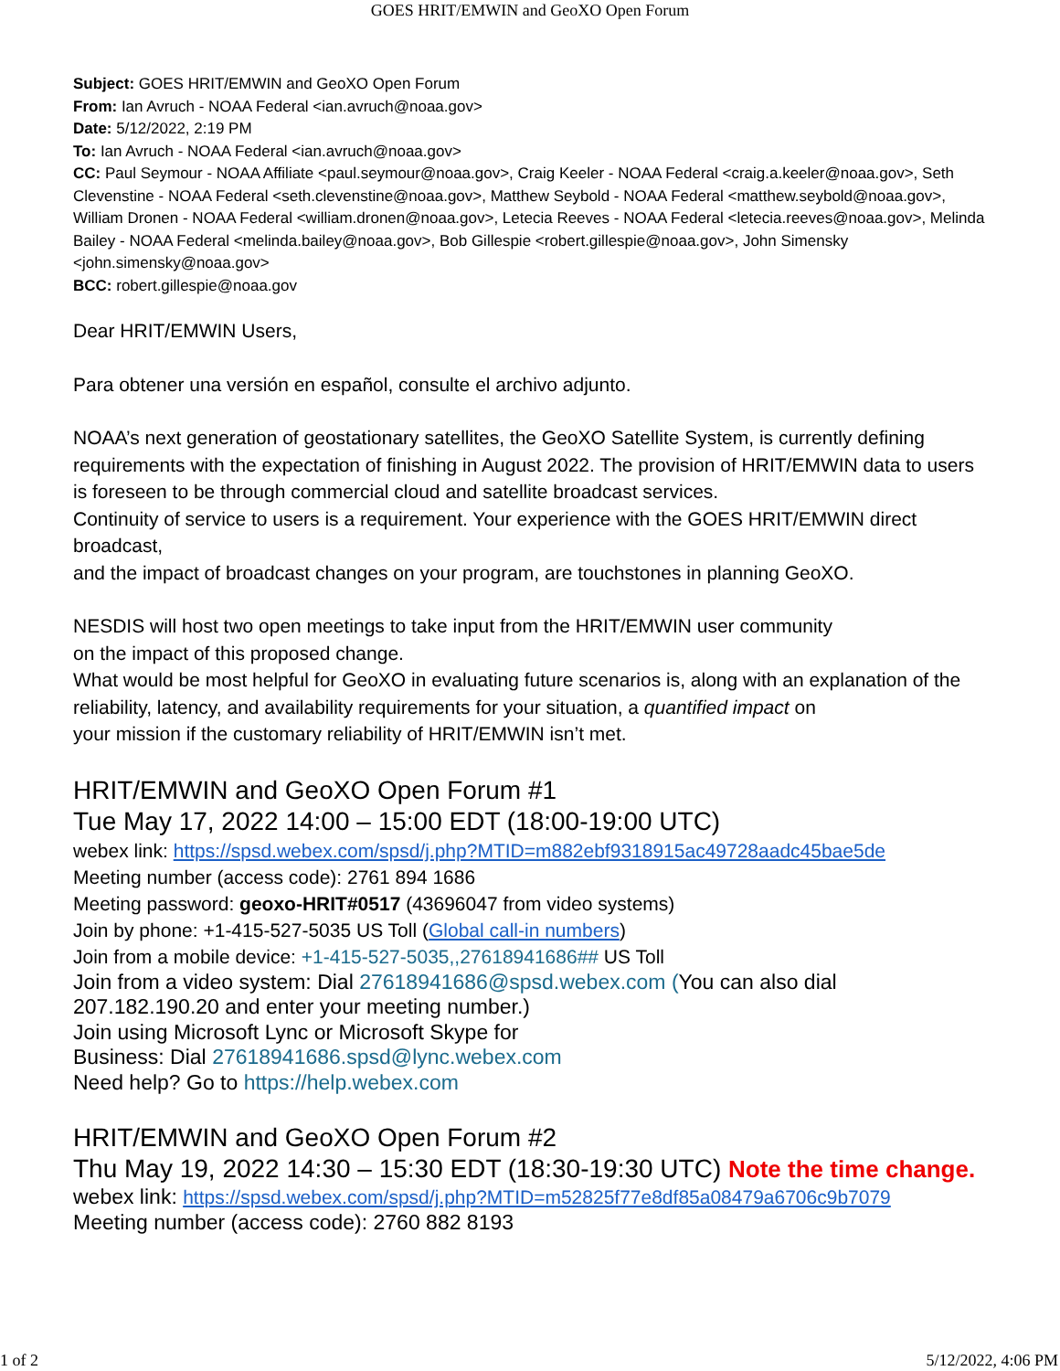GOES HRIT/EMWIN and GeoXO Open Forum
Subject: GOES HRIT/EMWIN and GeoXO Open Forum
From: Ian Avruch - NOAA Federal <ian.avruch@noaa.gov>
Date: 5/12/2022, 2:19 PM
To: Ian Avruch - NOAA Federal <ian.avruch@noaa.gov>
CC: Paul Seymour - NOAA Affiliate <paul.seymour@noaa.gov>, Craig Keeler - NOAA Federal <craig.a.keeler@noaa.gov>, Seth Clevenstine - NOAA Federal <seth.clevenstine@noaa.gov>, Matthew Seybold - NOAA Federal <matthew.seybold@noaa.gov>, William Dronen - NOAA Federal <william.dronen@noaa.gov>, Letecia Reeves - NOAA Federal <letecia.reeves@noaa.gov>, Melinda Bailey - NOAA Federal <melinda.bailey@noaa.gov>, Bob Gillespie <robert.gillespie@noaa.gov>, John Simensky <john.simensky@noaa.gov>
BCC: robert.gillespie@noaa.gov
Dear HRIT/EMWIN Users,
Para obtener una versión en español, consulte el archivo adjunto.
NOAA’s next generation of geostationary satellites, the GeoXO Satellite System, is currently defining requirements with the expectation of finishing in August 2022. The provision of HRIT/EMWIN data to users is foreseen to be through commercial cloud and satellite broadcast services.
Continuity of service to users is a requirement. Your experience with the GOES HRIT/EMWIN direct broadcast,
and the impact of broadcast changes on your program, are touchstones in planning GeoXO.
NESDIS will host two open meetings to take input from the HRIT/EMWIN user community
on the impact of this proposed change.
What would be most helpful for GeoXO in evaluating future scenarios is, along with an explanation of the reliability, latency, and availability requirements for your situation, a quantified impact on
your mission if the customary reliability of HRIT/EMWIN isn’t met.
HRIT/EMWIN and GeoXO Open Forum #1
Tue May 17, 2022 14:00 – 15:00 EDT (18:00-19:00 UTC)
webex link: https://spsd.webex.com/spsd/j.php?MTID=m882ebf9318915ac49728aadc45bae5de
Meeting number (access code): 2761 894 1686
Meeting password: geoxo-HRIT#0517 (43696047 from video systems)
Join by phone: +1-415-527-5035 US Toll (Global call-in numbers)
Join from a mobile device: +1-415-527-5035,,27618941686## US Toll
Join from a video system: Dial 27618941686@spsd.webex.com (You can also dial 207.182.190.20 and enter your meeting number.)
Join using Microsoft Lync or Microsoft Skype for
Business: Dial 27618941686.spsd@lync.webex.com
Need help? Go to https://help.webex.com
HRIT/EMWIN and GeoXO Open Forum #2
Thu May 19, 2022 14:30 – 15:30 EDT (18:30-19:30 UTC) Note the time change.
webex link: https://spsd.webex.com/spsd/j.php?MTID=m52825f77e8df85a08479a6706c9b7079
Meeting number (access code): 2760 882 8193
1 of 2 5/12/2022, 4:06 PM